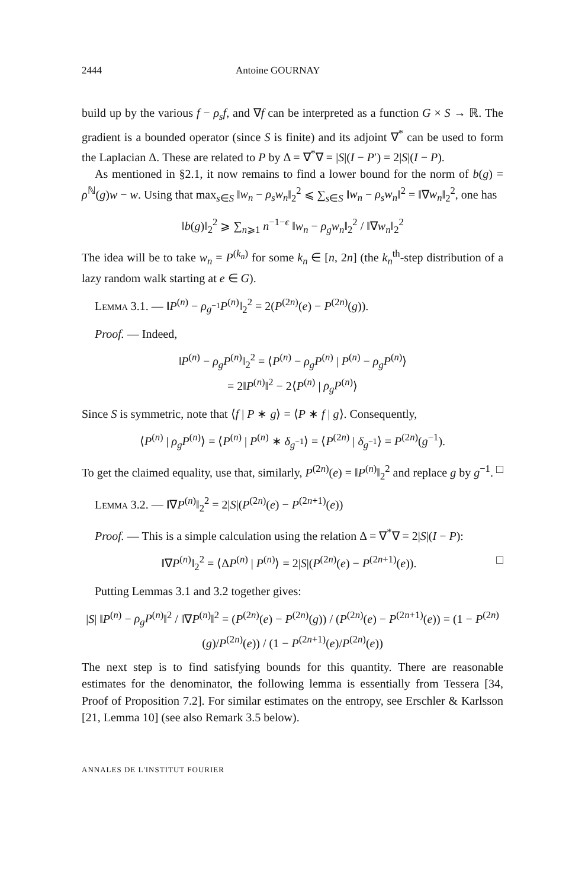2444 Antoine GOURNAY
build up by the various f − ρ<sub>s</sub>f, and ∇f can be interpreted as a function G × S → ℝ. The gradient is a bounded operator (since S is finite) and its adjoint ∇<sup>*</sup> can be used to form the Laplacian Δ. These are related to P by Δ = ∇<sup>*</sup>∇ = |S|(I − P′) = 2|S|(I − P).
As mentioned in §2.1, it now remains to find a lower bound for the norm of b(g) = ρ<sup>ℕ</sup>(g)w − w. Using that max<sub>s∈S</sub> ‖w<sub>n</sub> − ρ<sub>s</sub>w<sub>n</sub>‖<sub>2</sub><sup>2</sup> ⩽ ∑<sub>s∈S</sub> ‖w<sub>n</sub> − ρ<sub>s</sub>w<sub>n</sub>‖<sup>2</sup> = ‖∇w<sub>n</sub>‖<sub>2</sub><sup>2</sup>, one has
‖b(g)‖<sub>2</sub><sup>2</sup> ⩾ ∑<sub>n⩾1</sub> n<sup>−1−ϵ</sup> ‖w<sub>n</sub> − ρ<sub>g</sub>w<sub>n</sub>‖<sub>2</sub><sup>2</sup> / ‖∇w<sub>n</sub>‖<sub>2</sub><sup>2</sup>
The idea will be to take w<sub>n</sub> = P<sup>(k<sub>n</sub>)</sup> for some k<sub>n</sub> ∈ [n, 2n] (the k<sub>n</sub><sup>th</sup>-step distribution of a lazy random walk starting at e ∈ G).
Lemma 3.1. — ‖P<sup>(n)</sup> − ρ<sub>g<sup>−1</sup></sub>P<sup>(n)</sup>‖<sub>2</sub><sup>2</sup> = 2(P<sup>(2n)</sup>(e) − P<sup>(2n)</sup>(g)).
Proof. — Indeed,
‖P<sup>(n)</sup> − ρ<sub>g</sub>P<sup>(n)</sup>‖<sub>2</sub><sup>2</sup> = ⟨P<sup>(n)</sup> − ρ<sub>g</sub>P<sup>(n)</sup> | P<sup>(n)</sup> − ρ<sub>g</sub>P<sup>(n)</sup>⟩
= 2‖P<sup>(n)</sup>‖<sup>2</sup> − 2⟨P<sup>(n)</sup> | ρ<sub>g</sub>P<sup>(n)</sup>⟩
Since S is symmetric, note that ⟨f | P ∗ g⟩ = ⟨P ∗ f | g⟩. Consequently,
⟨P<sup>(n)</sup> | ρ<sub>g</sub>P<sup>(n)</sup>⟩ = ⟨P<sup>(n)</sup> | P<sup>(n)</sup> ∗ δ<sub>g<sup>−1</sup></sub>⟩ = ⟨P<sup>(2n)</sup> | δ<sub>g<sup>−1</sup></sub>⟩ = P<sup>(2n)</sup>(g<sup>−1</sup>).
To get the claimed equality, use that, similarly, P<sup>(2n)</sup>(e) = ‖P<sup>(n)</sup>‖<sub>2</sub><sup>2</sup> and replace g by g<sup>−1</sup>. □
Lemma 3.2. — ‖∇P<sup>(n)</sup>‖<sub>2</sub><sup>2</sup> = 2|S|(P<sup>(2n)</sup>(e) − P<sup>(2n+1)</sup>(e))
Proof. — This is a simple calculation using the relation Δ = ∇<sup>*</sup>∇ = 2|S|(I − P):
‖∇P<sup>(n)</sup>‖<sub>2</sub><sup>2</sup> = ⟨ΔP<sup>(n)</sup> | P<sup>(n)</sup>⟩ = 2|S|(P<sup>(2n)</sup>(e) − P<sup>(2n+1)</sup>(e)). □
Putting Lemmas 3.1 and 3.2 together gives:
|S| ‖P<sup>(n)</sup> − ρ<sub>g</sub>P<sup>(n)</sup>‖<sup>2</sup> / ‖∇P<sup>(n)</sup>‖<sup>2</sup> = (P<sup>(2n)</sup>(e) − P<sup>(2n)</sup>(g)) / (P<sup>(2n)</sup>(e) − P<sup>(2n+1)</sup>(e)) = (1 − P<sup>(2n)</sup>(g)/P<sup>(2n)</sup>(e)) / (1 − P<sup>(2n+1)</sup>(e)/P<sup>(2n)</sup>(e))
The next step is to find satisfying bounds for this quantity. There are reasonable estimates for the denominator, the following lemma is essentially from Tessera [34, Proof of Proposition 7.2]. For similar estimates on the entropy, see Erschler & Karlsson [21, Lemma 10] (see also Remark 3.5 below).
ANNALES DE L'INSTITUT FOURIER